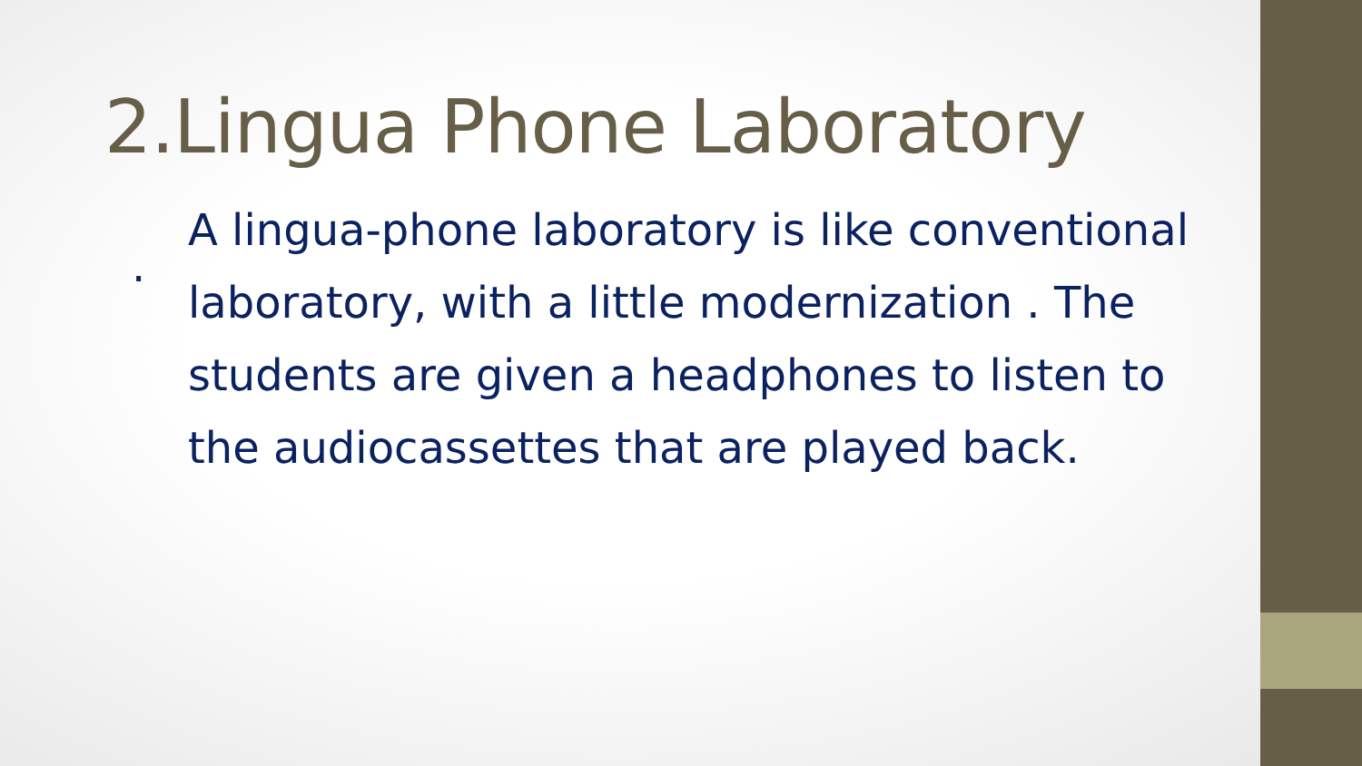2.Lingua Phone Laboratory
.
A lingua-phone laboratory is like conventional laboratory, with a little modernization . The students are given a headphones to listen to the audiocassettes that are played back.